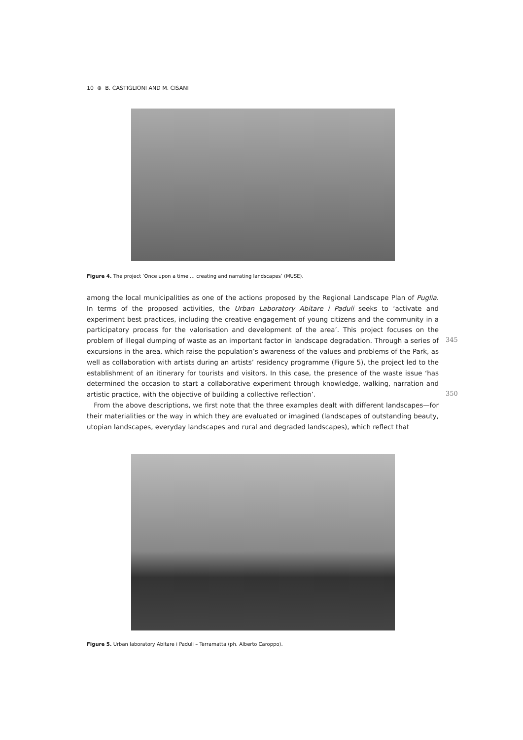10 ⊛ B. CASTIGLIONI AND M. CISANI
Figure 4. The project ‘Once upon a time … creating and narrating landscapes’ (MUSE).
among the local municipalities as one of the actions proposed by the Regional Landscape Plan of Puglia. In terms of the proposed activities, the Urban Laboratory Abitare i Paduli seeks to ‘activate and experiment best practices, including the creative engagement of young citizens and the community in a participatory process for the valorisation and development of the area’. This project focuses on the problem of illegal dumping of waste as an important factor in landscape degradation. Through a series of excursions in the area, which raise the population’s awareness of the values and problems of the Park, as well as collaboration with artists during an artists’ residency programme (Figure 5), the project led to the establishment of an itinerary for tourists and visitors. In this case, the presence of the waste issue ‘has determined the occasion to start a collaborative experiment through knowledge, walking, narration and artistic practice, with the objective of building a collective reflection’.
From the above descriptions, we first note that the three examples dealt with different landscapes—for their materialities or the way in which they are evaluated or imagined (landscapes of outstanding beauty, utopian landscapes, everyday landscapes and rural and degraded landscapes), which reflect that
345
350
Figure 5. Urban laboratory Abitare i Paduli – Terramatta (ph. Alberto Caroppo).